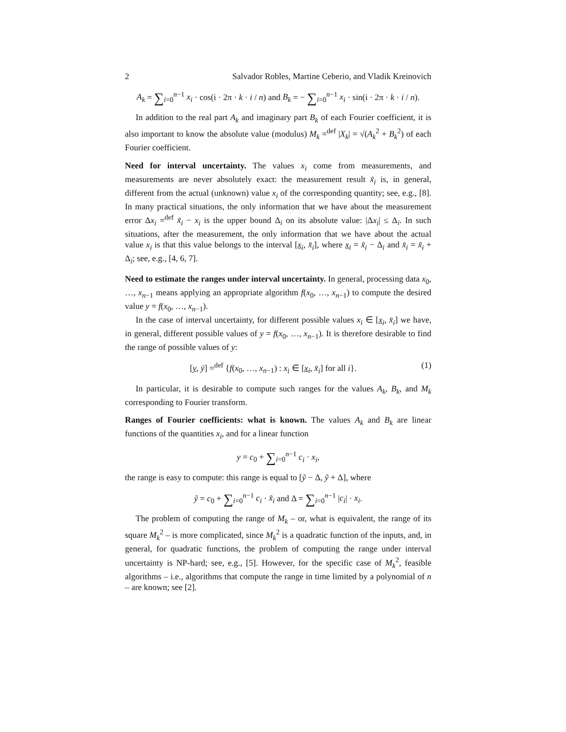2 Salvador Robles, Martine Ceberio, and Vladik Kreinovich
A<sub>k</sub> = ∑<sub>i=0</sub><sup>n−1</sup> x<sub>i</sub> · cos(i · 2π · k · i / n) and B<sub>k</sub> = − ∑<sub>i=0</sub><sup>n−1</sup> x<sub>i</sub> · sin(i · 2π · k · i / n).
In addition to the real part A<sub>k</sub> and imaginary part B<sub>k</sub> of each Fourier coefficient, it is also important to know the absolute value (modulus) M<sub>k</sub> =<sup>def</sup> |X<sub>k</sub>| = √(A<sub>k</sub><sup>2</sup> + B<sub>k</sub><sup>2</sup>) of each Fourier coefficient.
Need for interval uncertainty. The values x<sub>i</sub> come from measurements, and measurements are never absolutely exact: the measurement result x̃<sub>i</sub> is, in general, different from the actual (unknown) value x<sub>i</sub> of the corresponding quantity; see, e.g., [8]. In many practical situations, the only information that we have about the measurement error Δx<sub>i</sub> =<sup>def</sup> x̃<sub>i</sub> − x<sub>i</sub> is the upper bound Δ<sub>i</sub> on its absolute value: |Δx<sub>i</sub>| ≤ Δ<sub>i</sub>. In such situations, after the measurement, the only information that we have about the actual value x<sub>i</sub> is that this value belongs to the interval [x<sub>i</sub>, x̄<sub>i</sub>], where x<sub>i</sub> = x̃<sub>i</sub> − Δ<sub>i</sub> and x̄<sub>i</sub> = x̃<sub>i</sub> + Δ<sub>i</sub>; see, e.g., [4, 6, 7].
Need to estimate the ranges under interval uncertainty. In general, processing data x<sub>0</sub>, …, x<sub>n−1</sub> means applying an appropriate algorithm f(x<sub>0</sub>, …, x<sub>n−1</sub>) to compute the desired value y = f(x<sub>0</sub>, …, x<sub>n−1</sub>).
In the case of interval uncertainty, for different possible values x<sub>i</sub> ∈ [x<sub>i</sub>, x̄<sub>i</sub>] we have, in general, different possible values of y = f(x<sub>0</sub>, …, x<sub>n−1</sub>). It is therefore desirable to find the range of possible values of y:
[y, ȳ] =<sup>def</sup> {f(x<sub>0</sub>, …, x<sub>n−1</sub>) : x<sub>i</sub> ∈ [x<sub>i</sub>, x̄<sub>i</sub>] for all i}. (1)
In particular, it is desirable to compute such ranges for the values A<sub>k</sub>, B<sub>k</sub>, and M<sub>k</sub> corresponding to Fourier transform.
Ranges of Fourier coefficients: what is known. The values A<sub>k</sub> and B<sub>k</sub> are linear functions of the quantities x<sub>i</sub>, and for a linear function
y = c<sub>0</sub> + ∑<sub>i=0</sub><sup>n−1</sup> c<sub>i</sub> · x<sub>i</sub>,
the range is easy to compute: this range is equal to [ỹ − Δ, ỹ + Δ], where
ỹ = c<sub>0</sub> + ∑<sub>i=0</sub><sup>n−1</sup> c<sub>i</sub> · x̃<sub>i</sub> and Δ = ∑<sub>i=0</sub><sup>n−1</sup> |c<sub>i</sub>| · x<sub>i</sub>.
The problem of computing the range of M<sub>k</sub> – or, what is equivalent, the range of its square M<sub>k</sub><sup>2</sup> – is more complicated, since M<sub>k</sub><sup>2</sup> is a quadratic function of the inputs, and, in general, for quadratic functions, the problem of computing the range under interval uncertainty is NP-hard; see, e.g., [5]. However, for the specific case of M<sub>k</sub><sup>2</sup>, feasible algorithms – i.e., algorithms that compute the range in time limited by a polynomial of n – are known; see [2].